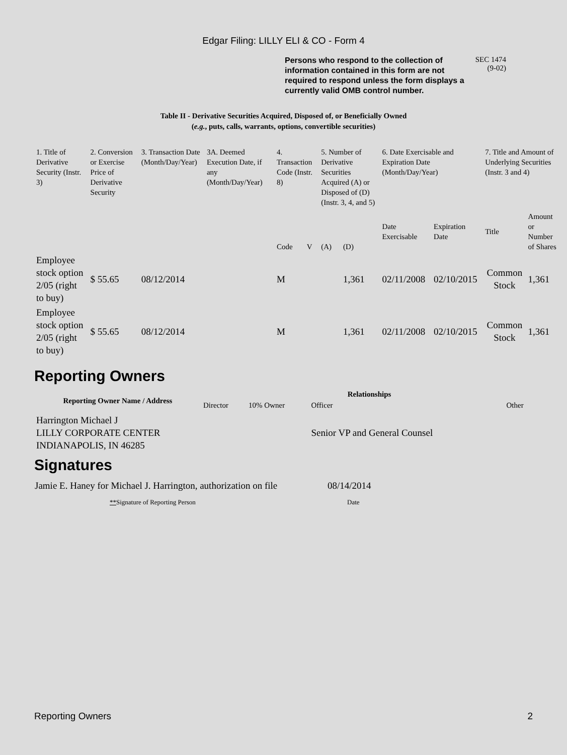Edgar Filing: LILLY ELI & CO - Form 4
Persons who respond to the collection of information contained in this form are not required to respond unless the form displays a currently valid OMB control number.
SEC 1474
(9-02)
Table II - Derivative Securities Acquired, Disposed of, or Beneficially Owned
(e.g., puts, calls, warrants, options, convertible securities)
| 1. Title of Derivative Security (Instr. 3) | 2. Conversion or Exercise Price of Derivative Security | 3. Transaction Date (Month/Day/Year) | 3A. Deemed Execution Date, if any (Month/Day/Year) | 4. Transaction Code (Instr. 8) | | 5. Number of Derivative Securities Acquired (A) or Disposed of (D) (Instr. 3, 4, and 5) | | 6. Date Exercisable and Expiration Date (Month/Day/Year) | | 7. Title and Amount of Underlying Securities (Instr. 3 and 4) | |
| --- | --- | --- | --- | --- | --- | --- | --- | --- | --- | --- | --- |
| | | | | Code | V | (A) | (D) | Date Exercisable | Expiration Date | Title | Amount or Number of Shares |
| Employee stock option 2/05 (right to buy) | $ 55.65 | 08/12/2014 | | M | | | 1,361 | 02/11/2008 | 02/10/2015 | Common Stock | 1,361 |
| Employee stock option 2/05 (right to buy) | $ 55.65 | 08/12/2014 | | M | | | 1,361 | 02/11/2008 | 02/10/2015 | Common Stock | 1,361 |
Reporting Owners
| Reporting Owner Name / Address | Relationships | | | |
| --- | --- | --- | --- | --- |
| | Director | 10% Owner | Officer | Other |
| Harrington Michael J LILLY CORPORATE CENTER INDIANAPOLIS, IN 46285 | | | Senior VP and General Counsel | |
Signatures
| Jamie E. Haney for Michael J. Harrington, authorization on file | 08/14/2014 |
| ** Signature of Reporting Person | Date |
Reporting Owners 2